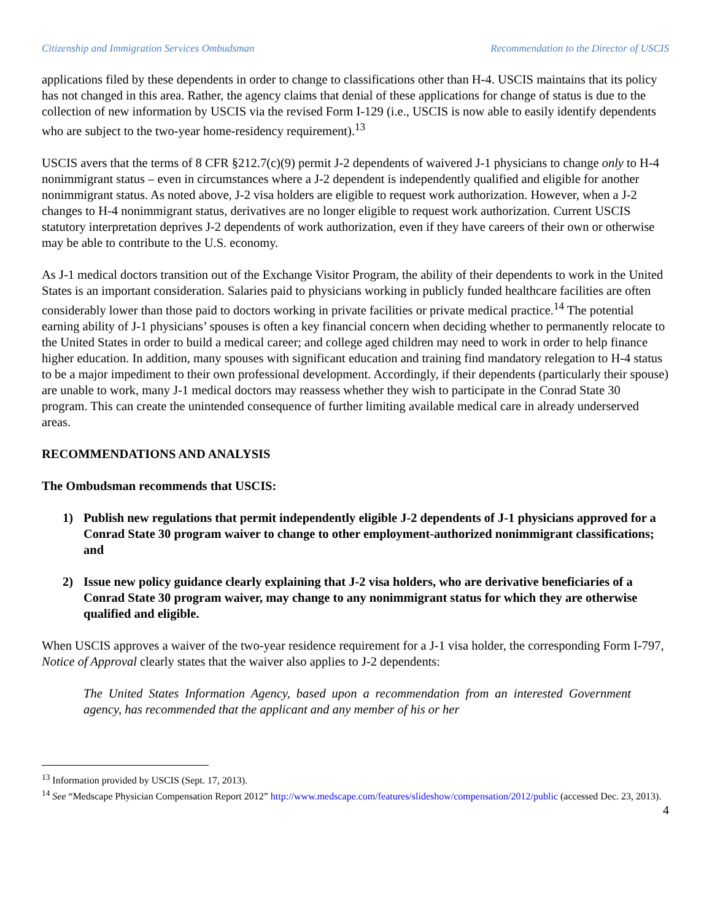Citizenship and Immigration Services Ombudsman Recommendation to the Director of USCIS
applications filed by these dependents in order to change to classifications other than H-4. USCIS maintains that its policy has not changed in this area. Rather, the agency claims that denial of these applications for change of status is due to the collection of new information by USCIS via the revised Form I-129 (i.e., USCIS is now able to easily identify dependents who are subject to the two-year home-residency requirement).<sup>13</sup>
USCIS avers that the terms of 8 CFR §212.7(c)(9) permit J-2 dependents of waivered J-1 physicians to change only to H-4 nonimmigrant status – even in circumstances where a J-2 dependent is independently qualified and eligible for another nonimmigrant status. As noted above, J-2 visa holders are eligible to request work authorization. However, when a J-2 changes to H-4 nonimmigrant status, derivatives are no longer eligible to request work authorization. Current USCIS statutory interpretation deprives J-2 dependents of work authorization, even if they have careers of their own or otherwise may be able to contribute to the U.S. economy.
As J-1 medical doctors transition out of the Exchange Visitor Program, the ability of their dependents to work in the United States is an important consideration. Salaries paid to physicians working in publicly funded healthcare facilities are often considerably lower than those paid to doctors working in private facilities or private medical practice.<sup>14</sup> The potential earning ability of J-1 physicians’ spouses is often a key financial concern when deciding whether to permanently relocate to the United States in order to build a medical career; and college aged children may need to work in order to help finance higher education. In addition, many spouses with significant education and training find mandatory relegation to H-4 status to be a major impediment to their own professional development. Accordingly, if their dependents (particularly their spouse) are unable to work, many J-1 medical doctors may reassess whether they wish to participate in the Conrad State 30 program. This can create the unintended consequence of further limiting available medical care in already underserved areas.
RECOMMENDATIONS AND ANALYSIS
The Ombudsman recommends that USCIS:
1) Publish new regulations that permit independently eligible J-2 dependents of J-1 physicians approved for a Conrad State 30 program waiver to change to other employment-authorized nonimmigrant classifications; and
2) Issue new policy guidance clearly explaining that J-2 visa holders, who are derivative beneficiaries of a Conrad State 30 program waiver, may change to any nonimmigrant status for which they are otherwise qualified and eligible.
When USCIS approves a waiver of the two-year residence requirement for a J-1 visa holder, the corresponding Form I-797, Notice of Approval clearly states that the waiver also applies to J-2 dependents:
The United States Information Agency, based upon a recommendation from an interested Government agency, has recommended that the applicant and any member of his or her
<sup>13</sup> Information provided by USCIS (Sept. 17, 2013).
<sup>14</sup> See “Medscape Physician Compensation Report 2012” http://www.medscape.com/features/slideshow/compensation/2012/public (accessed Dec. 23, 2013).
4